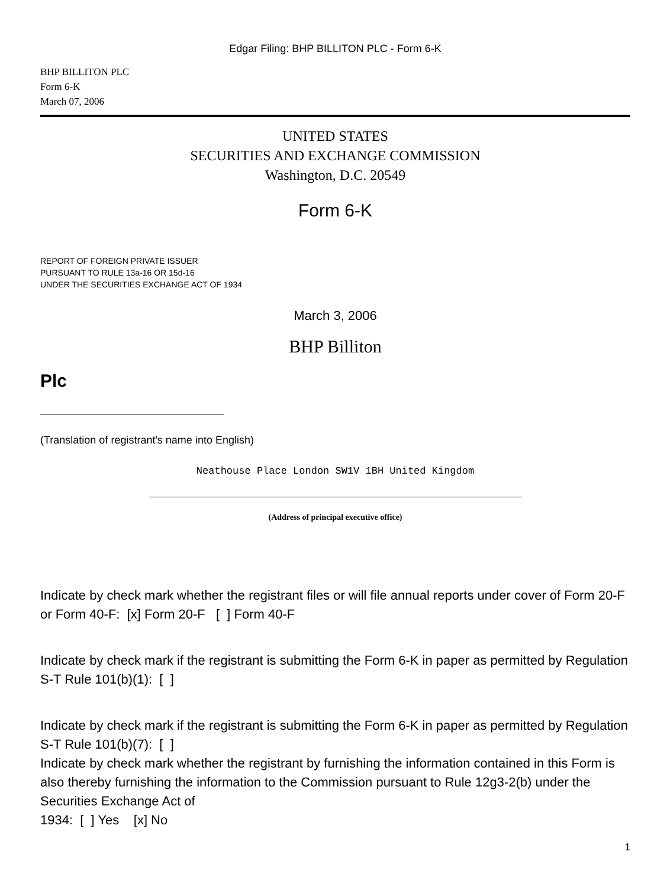Edgar Filing: BHP BILLITON PLC - Form 6-K
BHP BILLITON PLC
Form 6-K
March 07, 2006
UNITED STATES
SECURITIES AND EXCHANGE COMMISSION
Washington, D.C. 20549
Form 6-K
REPORT OF FOREIGN PRIVATE ISSUER
PURSUANT TO RULE 13a-16 OR 15d-16
UNDER THE SECURITIES EXCHANGE ACT OF 1934
March 3, 2006
BHP Billiton
Plc
(Translation of registrant's name into English)
Neathouse Place London SW1V 1BH United Kingdom
(Address of principal executive office)
Indicate by check mark whether the registrant files or will file annual reports under cover of Form 20-F or Form 40-F: [x] Form 20-F [ ] Form 40-F
Indicate by check mark if the registrant is submitting the Form 6-K in paper as permitted by Regulation S-T Rule 101(b)(1): [ ]
Indicate by check mark if the registrant is submitting the Form 6-K in paper as permitted by Regulation S-T Rule 101(b)(7): [ ]
Indicate by check mark whether the registrant by furnishing the information contained in this Form is also thereby furnishing the information to the Commission pursuant to Rule 12g3-2(b) under the Securities Exchange Act of
1934: [ ] Yes [x] No
1